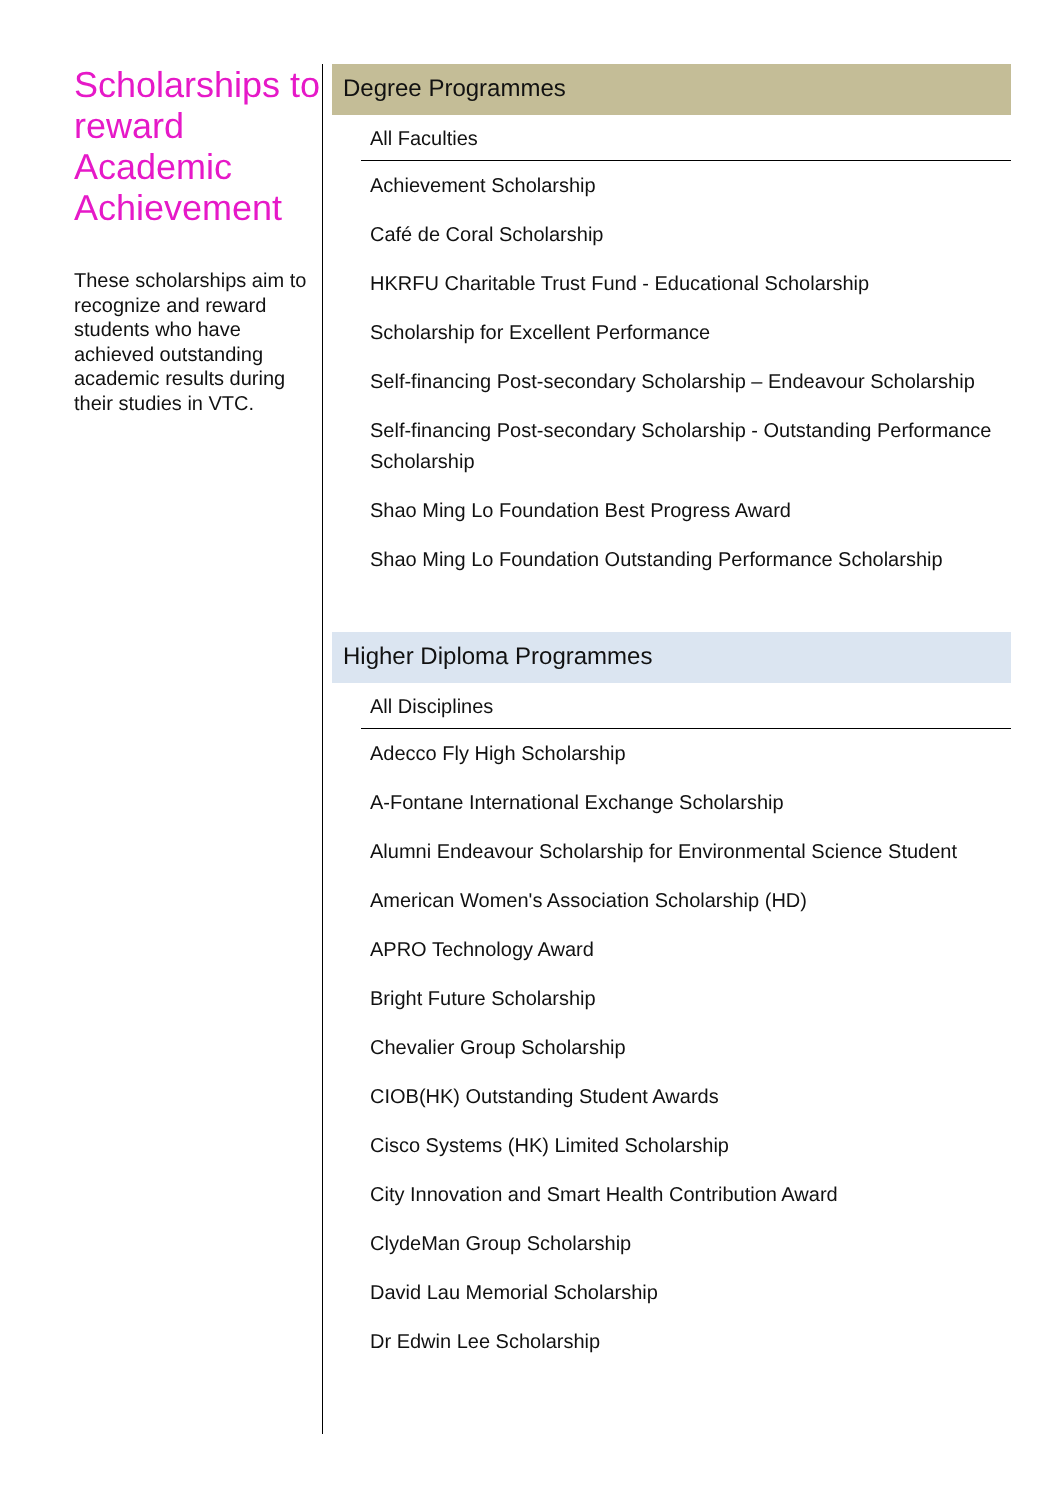Scholarships to reward Academic Achievement
These scholarships aim to recognize and reward students who have achieved outstanding academic results during their studies in VTC.
Degree Programmes
All Faculties
Achievement Scholarship
Café de Coral Scholarship
HKRFU Charitable Trust Fund - Educational Scholarship
Scholarship for Excellent Performance
Self-financing Post-secondary Scholarship – Endeavour Scholarship
Self-financing Post-secondary Scholarship - Outstanding Performance Scholarship
Shao Ming Lo Foundation Best Progress Award
Shao Ming Lo Foundation Outstanding Performance Scholarship
Higher Diploma Programmes
All Disciplines
Adecco Fly High Scholarship
A-Fontane International Exchange Scholarship
Alumni Endeavour Scholarship for Environmental Science Student
American Women's Association Scholarship (HD)
APRO Technology Award
Bright Future Scholarship
Chevalier Group Scholarship
CIOB(HK) Outstanding Student Awards
Cisco Systems (HK) Limited Scholarship
City Innovation and Smart Health Contribution Award
ClydeMan Group Scholarship
David Lau Memorial Scholarship
Dr Edwin Lee Scholarship